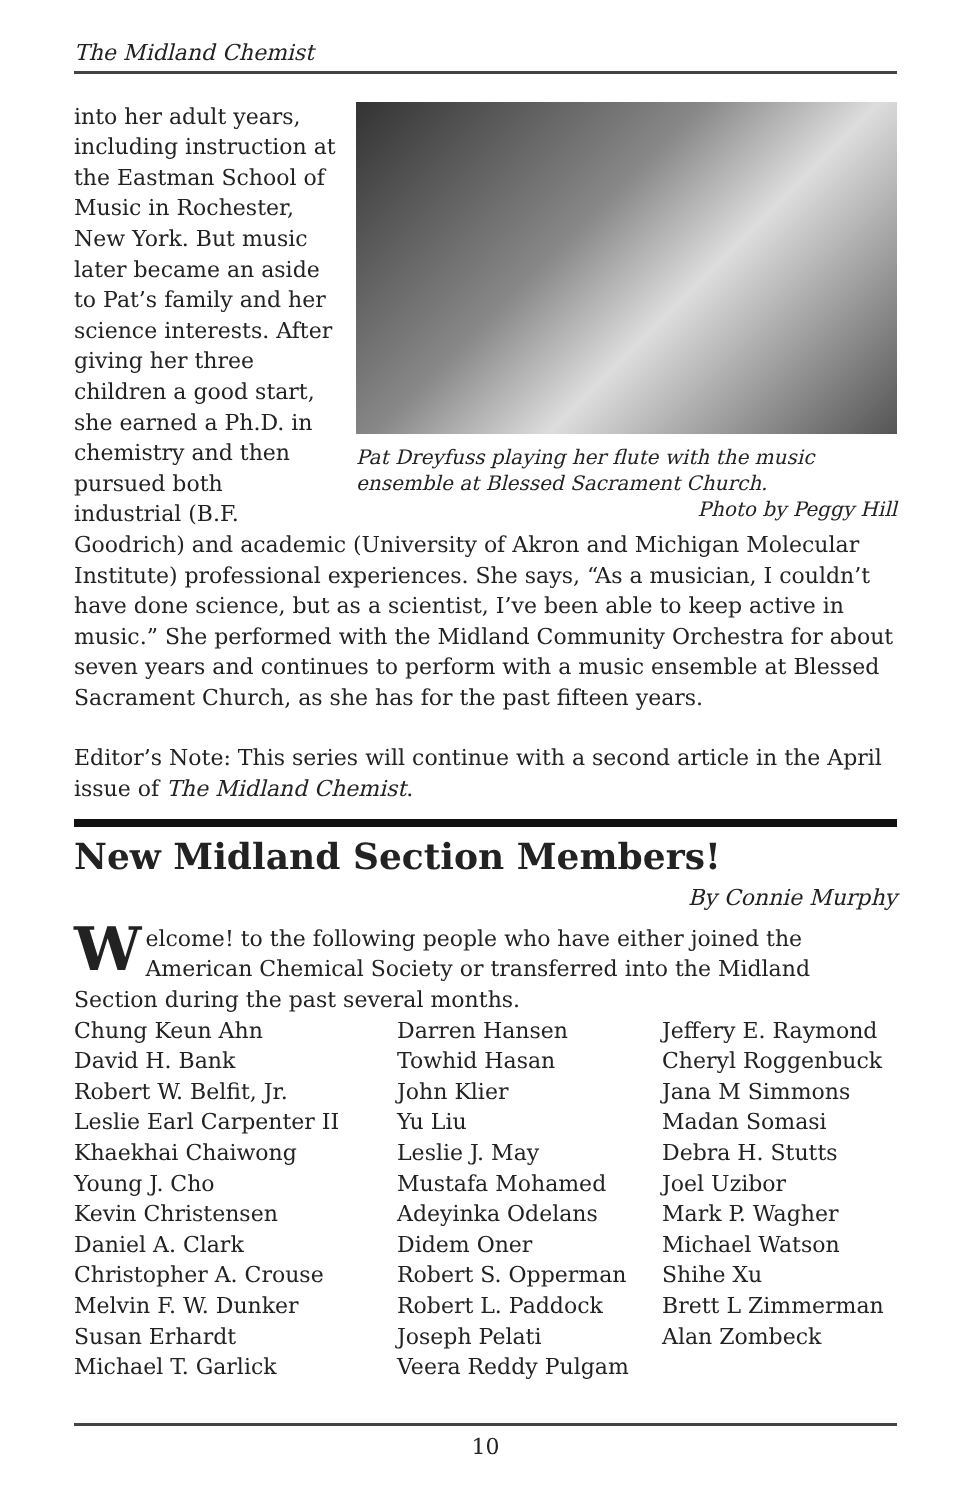The Midland Chemist
Pat Dreyfuss playing her flute with the music ensemble at Blessed Sacrament Church.
Photo by Peggy Hill
into her adult years, including instruction at the Eastman School of Music in Rochester, New York. But music later became an aside to Pat’s family and her science interests. After giving her three children a good start, she earned a Ph.D. in chemistry and then pursued both industrial (B.F. Goodrich) and academic (University of Akron and Michigan Molecular Institute) professional experiences. She says, “As a musician, I couldn’t have done science, but as a scientist, I’ve been able to keep active in music.” She performed with the Midland Community Orchestra for about seven years and continues to perform with a music ensemble at Blessed Sacrament Church, as she has for the past fifteen years.
Editor’s Note: This series will continue with a second article in the April issue of The Midland Chemist.
New Midland Section Members!
By Connie Murphy
Welcome! to the following people who have either joined the American Chemical Society or transferred into the Midland Section during the past several months.
Chung Keun Ahn
David H. Bank
Robert W. Belfit, Jr.
Leslie Earl Carpenter II
Khaekhai Chaiwong
Young J. Cho
Kevin Christensen
Daniel A. Clark
Christopher A. Crouse
Melvin F. W. Dunker
Susan Erhardt
Michael T. Garlick
Darren Hansen
Towhid Hasan
John Klier
Yu Liu
Leslie J. May
Mustafa Mohamed
Adeyinka Odelans
Didem Oner
Robert S. Opperman
Robert L. Paddock
Joseph Pelati
Veera Reddy Pulgam
Jeffery E. Raymond
Cheryl Roggenbuck
Jana M Simmons
Madan Somasi
Debra H. Stutts
Joel Uzibor
Mark P. Wagher
Michael Watson
Shihe Xu
Brett L Zimmerman
Alan Zombeck
10